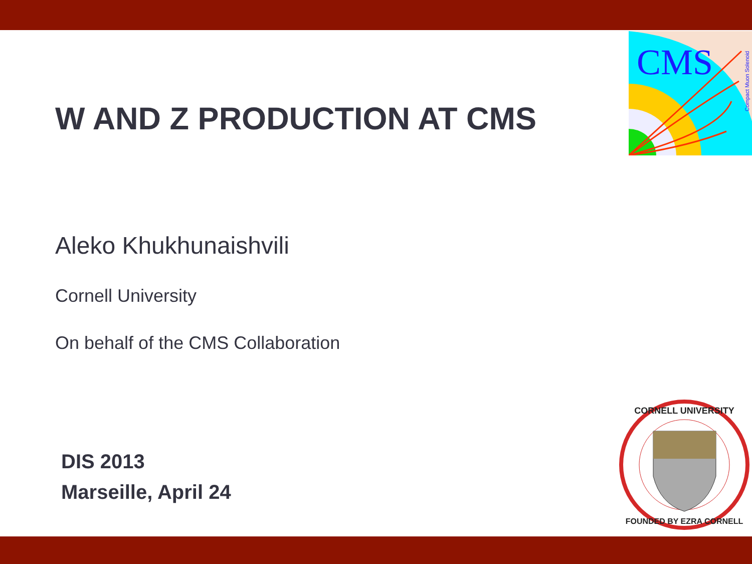CMS
Compact Muon Solenoid
W AND Z PRODUCTION AT CMS
Aleko Khukhunaishvili
Cornell University
On behalf of the CMS Collaboration
DIS 2013
Marseille, April 24
CORNELL UNIVERSITY
FOUNDED BY EZRA CORNELL